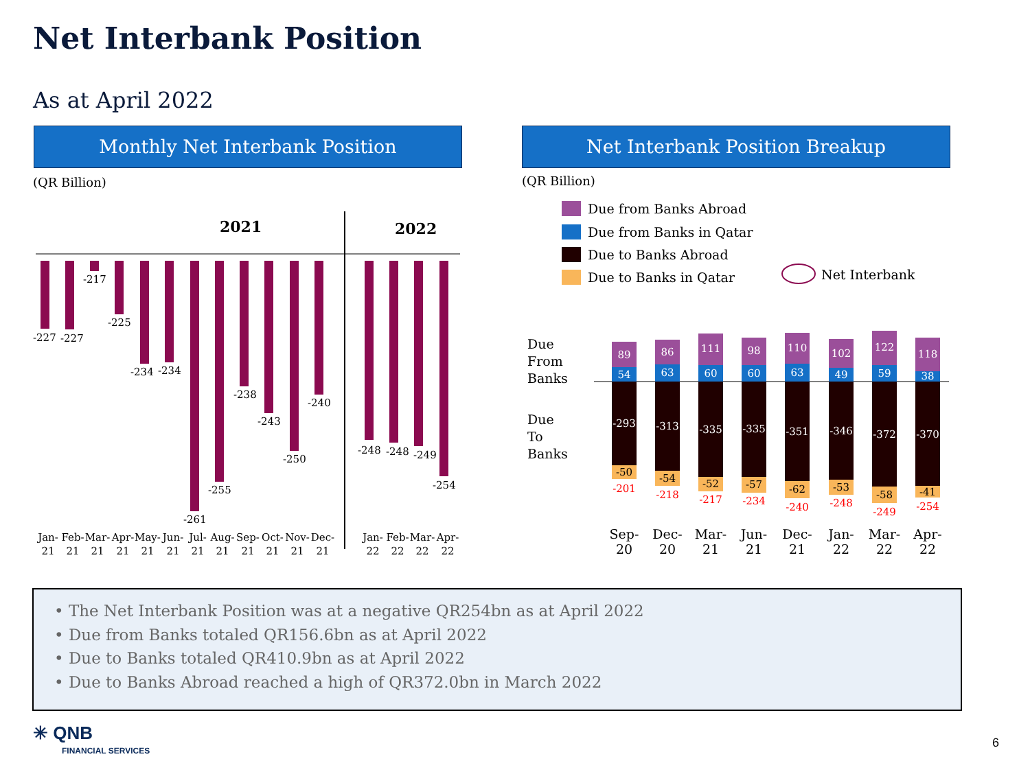Net Interbank Position
As at April 2022
Monthly Net Interbank Position Net Interbank Position Breakup
(QR Billion)
(QR Billion)
2021
2022
-227
-227
-217
-225
-234
-234
-261
-255
-238
-243
-250
-240
-248
-248
-249
-254
Jan-
Feb-
Mar-
Apr-
May-
Jun-
Jul-
Aug-
Sep-
Oct-
Nov-
Dec-
Jan-
Feb-
Mar-
Apr-
21
21
21
21
21
21
21
21
21
21
21
21
22
22
22
22
Due from Banks Abroad
Due from Banks in Qatar
Due to Banks Abroad
Due to Banks in Qatar
Net Interbank
Due
From
Banks
Due
To
Banks
89
54
-293
-50
-201
Sep-
20
86
63
-313
-54
-218
Dec-
20
111
60
-335
-52
-217
Mar-
21
98
60
-335
-57
-234
Jun-
21
110
63
-351
-62
-240
Dec-
21
102
49
-346
-53
-248
Jan-
22
122
59
-372
-58
-249
Mar-
22
118
38
-370
-41
-254
Apr-
22
• The Net Interbank Position was at a negative QR254bn as at April 2022
• Due from Banks totaled QR156.6bn as at April 2022
• Due to Banks totaled QR410.9bn as at April 2022
• Due to Banks Abroad reached a high of QR372.0bn in March 2022
✳ QNB
FINANCIAL SERVICES
6